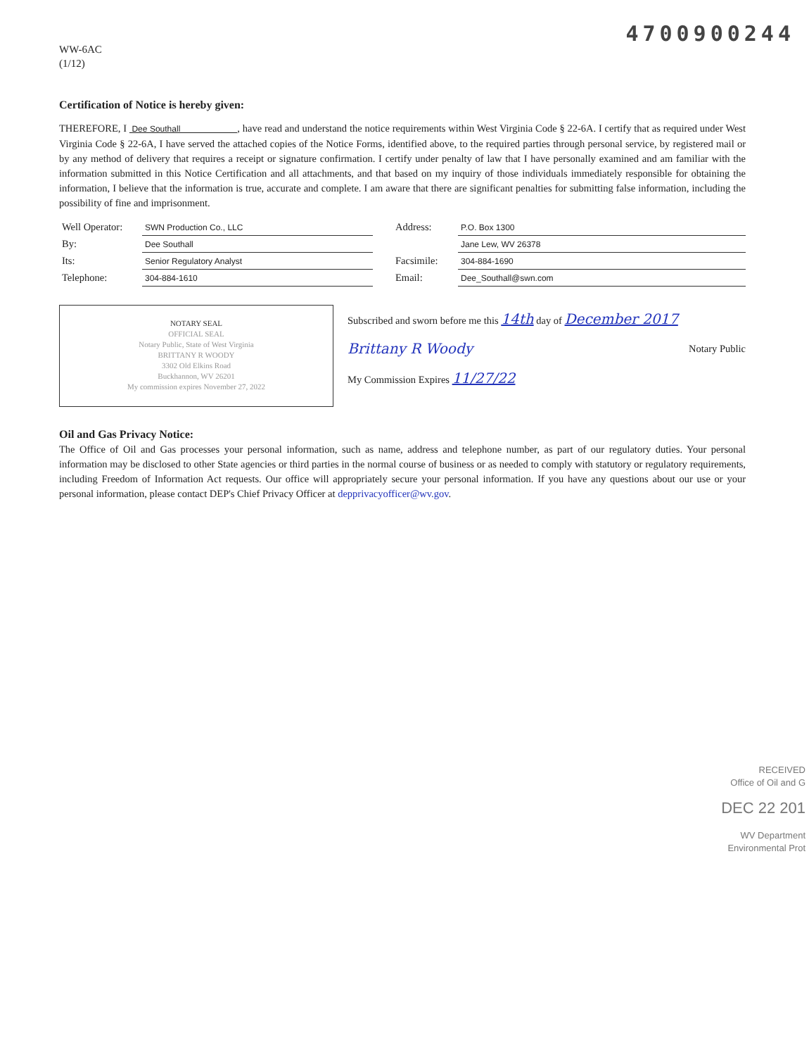4700900244
WW-6AC
(1/12)
Certification of Notice is hereby given:
THEREFORE, I Dee Southall , have read and understand the notice requirements within West Virginia Code § 22-6A. I certify that as required under West Virginia Code § 22-6A, I have served the attached copies of the Notice Forms, identified above, to the required parties through personal service, by registered mail or by any method of delivery that requires a receipt or signature confirmation. I certify under penalty of law that I have personally examined and am familiar with the information submitted in this Notice Certification and all attachments, and that based on my inquiry of those individuals immediately responsible for obtaining the information, I believe that the information is true, accurate and complete. I am aware that there are significant penalties for submitting false information, including the possibility of fine and imprisonment.
| Well Operator: | SWN Production Co., LLC | | Address: | P.O. Box 1300 |
| By: | Dee Southall | | | Jane Lew, WV 26378 |
| Its: | Senior Regulatory Analyst | | Facsimile: | 304-884-1690 |
| Telephone: | 304-884-1610 | | Email: | Dee_Southall@swn.com |
NOTARY SEAL
OFFICIAL SEAL
Notary Public, State of West Virginia
BRITTANY R WOODY
3302 Old Elkins Road
Buckhannon, WV 26201
My commission expires November 27, 2022
Subscribed and sworn before me this 14th day of December 2017
Brittany R Woody Notary Public
My Commission Expires 11/27/22
Oil and Gas Privacy Notice:
The Office of Oil and Gas processes your personal information, such as name, address and telephone number, as part of our regulatory duties. Your personal information may be disclosed to other State agencies or third parties in the normal course of business or as needed to comply with statutory or regulatory requirements, including Freedom of Information Act requests. Our office will appropriately secure your personal information. If you have any questions about our use or your personal information, please contact DEP's Chief Privacy Officer at depprivacyofficer@wv.gov.
RECEIVED
Office of Oil and G
DEC 22 201
WV Department
Environmental Prot